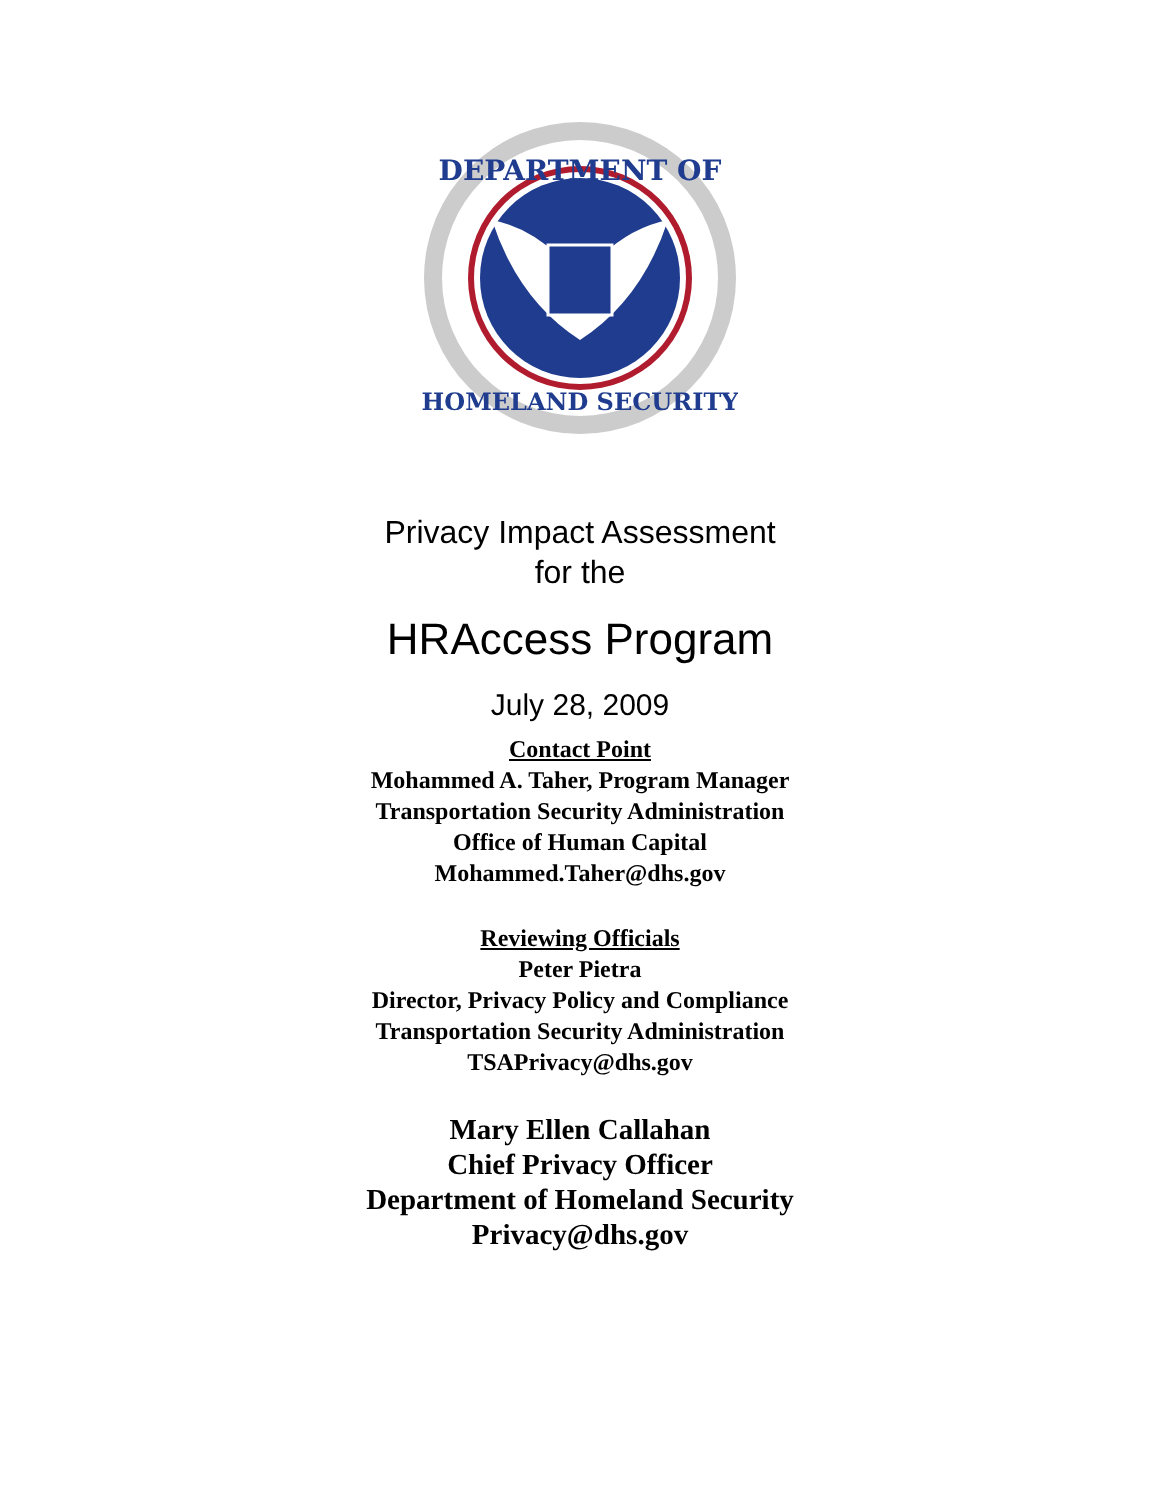DEPARTMENT OF
HOMELAND SECURITY
Privacy Impact Assessment
for the
HRAccess Program
July 28, 2009
Contact Point
Mohammed A. Taher, Program Manager
Transportation Security Administration
Office of Human Capital
Mohammed.Taher@dhs.gov
Reviewing Officials
Peter Pietra
Director, Privacy Policy and Compliance
Transportation Security Administration
TSAPrivacy@dhs.gov
Mary Ellen Callahan
Chief Privacy Officer
Department of Homeland Security
Privacy@dhs.gov